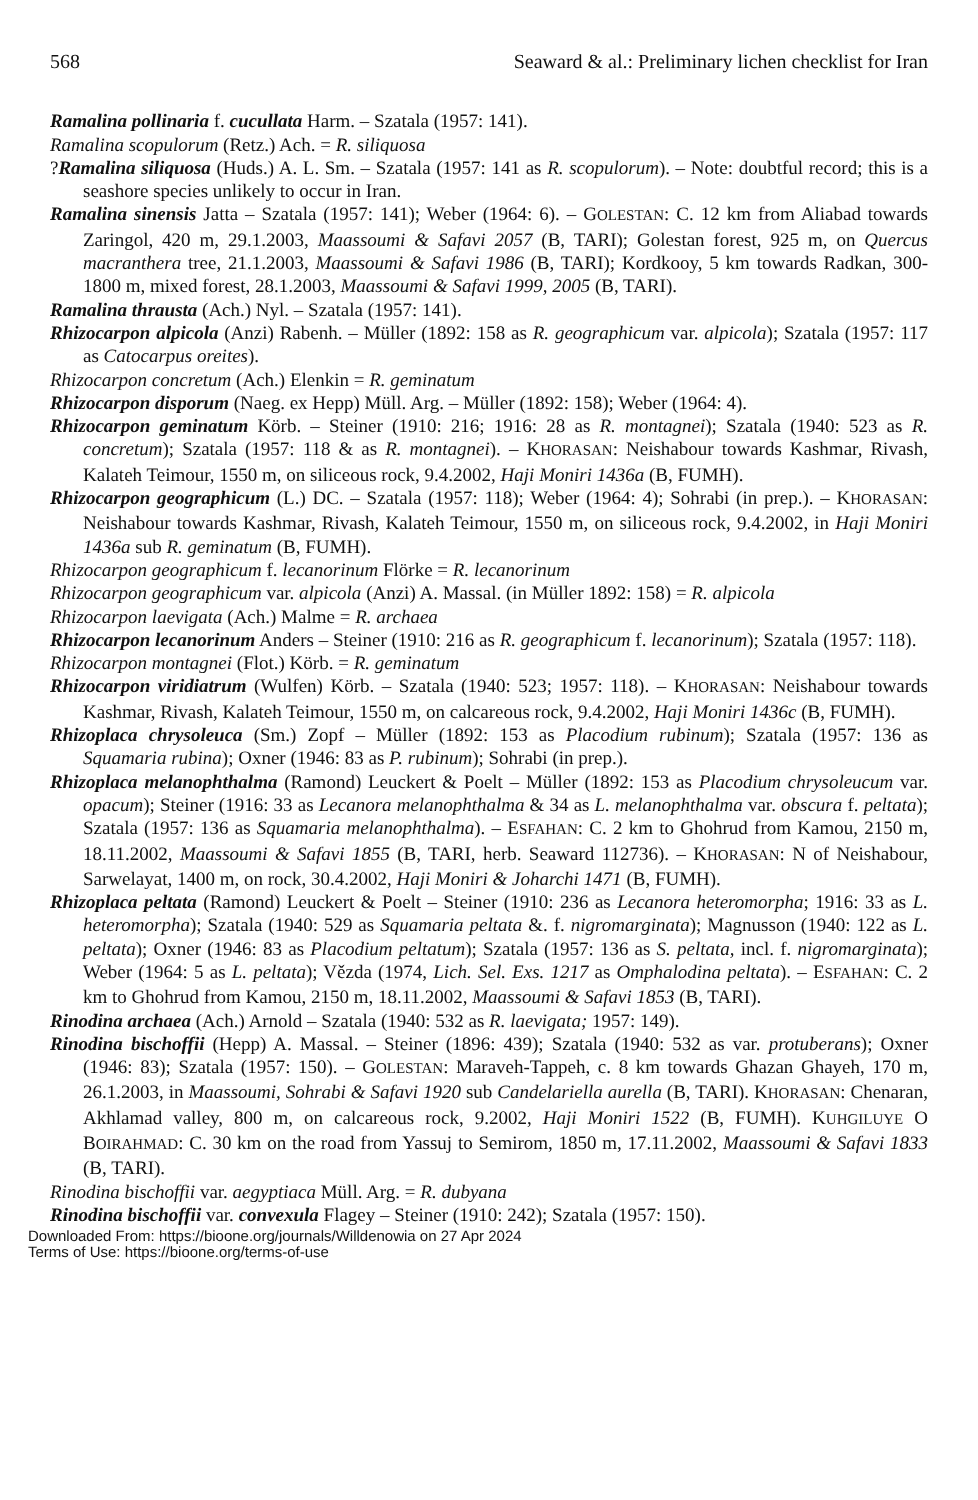568 Seaward & al.: Preliminary lichen checklist for Iran
Ramalina pollinaria f. cucullata Harm. – Szatala (1957: 141).
Ramalina scopulorum (Retz.) Ach. = R. siliquosa
?Ramalina siliquosa (Huds.) A. L. Sm. – Szatala (1957: 141 as R. scopulorum). – Note: doubtful record; this is a seashore species unlikely to occur in Iran.
Ramalina sinensis Jatta – Szatala (1957: 141); Weber (1964: 6). – GOLESTAN: C. 12 km from Aliabad towards Zaringol, 420 m, 29.1.2003, Maassoumi & Safavi 2057 (B, TARI); Golestan forest, 925 m, on Quercus macranthera tree, 21.1.2003, Maassoumi & Safavi 1986 (B, TARI); Kordkooy, 5 km towards Radkan, 300-1800 m, mixed forest, 28.1.2003, Maassoumi & Safavi 1999, 2005 (B, TARI).
Ramalina thrausta (Ach.) Nyl. – Szatala (1957: 141).
Rhizocarpon alpicola (Anzi) Rabenh. – Müller (1892: 158 as R. geographicum var. alpicola); Szatala (1957: 117 as Catocarpus oreites).
Rhizocarpon concretum (Ach.) Elenkin = R. geminatum
Rhizocarpon disporum (Naeg. ex Hepp) Müll. Arg. – Müller (1892: 158); Weber (1964: 4).
Rhizocarpon geminatum Körb. – Steiner (1910: 216; 1916: 28 as R. montagnei); Szatala (1940: 523 as R. concretum); Szatala (1957: 118 & as R. montagnei). – KHORASAN: Neishabour towards Kashmar, Rivash, Kalateh Teimour, 1550 m, on siliceous rock, 9.4.2002, Haji Moniri 1436a (B, FUMH).
Rhizocarpon geographicum (L.) DC. – Szatala (1957: 118); Weber (1964: 4); Sohrabi (in prep.). – KHORASAN: Neishabour towards Kashmar, Rivash, Kalateh Teimour, 1550 m, on siliceous rock, 9.4.2002, in Haji Moniri 1436a sub R. geminatum (B, FUMH).
Rhizocarpon geographicum f. lecanorinum Flörke = R. lecanorinum
Rhizocarpon geographicum var. alpicola (Anzi) A. Massal. (in Müller 1892: 158) = R. alpicola
Rhizocarpon laevigata (Ach.) Malme = R. archaea
Rhizocarpon lecanorinum Anders – Steiner (1910: 216 as R. geographicum f. lecanorinum); Szatala (1957: 118).
Rhizocarpon montagnei (Flot.) Körb. = R. geminatum
Rhizocarpon viridiatrum (Wulfen) Körb. – Szatala (1940: 523; 1957: 118). – KHORASAN: Neishabour towards Kashmar, Rivash, Kalateh Teimour, 1550 m, on calcareous rock, 9.4.2002, Haji Moniri 1436c (B, FUMH).
Rhizoplaca chrysoleuca (Sm.) Zopf – Müller (1892: 153 as Placodium rubinum); Szatala (1957: 136 as Squamaria rubina); Oxner (1946: 83 as P. rubinum); Sohrabi (in prep.).
Rhizoplaca melanophthalma (Ramond) Leuckert & Poelt – Müller (1892: 153 as Placodium chrysoleucum var. opacum); Steiner (1916: 33 as Lecanora melanophthalma & 34 as L. melanophthalma var. obscura f. peltata); Szatala (1957: 136 as Squamaria melanophthalma). – ESFAHAN: C. 2 km to Ghohrud from Kamou, 2150 m, 18.11.2002, Maassoumi & Safavi 1855 (B, TARI, herb. Seaward 112736). – KHORASAN: N of Neishabour, Sarwelayat, 1400 m, on rock, 30.4.2002, Haji Moniri & Joharchi 1471 (B, FUMH).
Rhizoplaca peltata (Ramond) Leuckert & Poelt – Steiner (1910: 236 as Lecanora heteromorpha; 1916: 33 as L. heteromorpha); Szatala (1940: 529 as Squamaria peltata &. f. nigromarginata); Magnusson (1940: 122 as L. peltata); Oxner (1946: 83 as Placodium peltatum); Szatala (1957: 136 as S. peltata, incl. f. nigromarginata); Weber (1964: 5 as L. peltata); Vězda (1974, Lich. Sel. Exs. 1217 as Omphalodina peltata). – ESFAHAN: C. 2 km to Ghohrud from Kamou, 2150 m, 18.11.2002, Maassoumi & Safavi 1853 (B, TARI).
Rinodina archaea (Ach.) Arnold – Szatala (1940: 532 as R. laevigata; 1957: 149).
Rinodina bischoffii (Hepp) A. Massal. – Steiner (1896: 439); Szatala (1940: 532 as var. protuberans); Oxner (1946: 83); Szatala (1957: 150). – GOLESTAN: Maraveh-Tappeh, c. 8 km towards Ghazan Ghayeh, 170 m, 26.1.2003, in Maassoumi, Sohrabi & Safavi 1920 sub Candelariella aurella (B, TARI). KHORASAN: Chenaran, Akhlamad valley, 800 m, on calcareous rock, 9.2002, Haji Moniri 1522 (B, FUMH). KUHGILUYE O BOIRAHMAD: C. 30 km on the road from Yassuj to Semirom, 1850 m, 17.11.2002, Maassoumi & Safavi 1833 (B, TARI).
Rinodina bischoffii var. aegyptiaca Müll. Arg. = R. dubyana
Rinodina bischoffii var. convexula Flagey – Steiner (1910: 242); Szatala (1957: 150).
Downloaded From: https://bioone.org/journals/Willdenowia on 27 Apr 2024
Terms of Use: https://bioone.org/terms-of-use